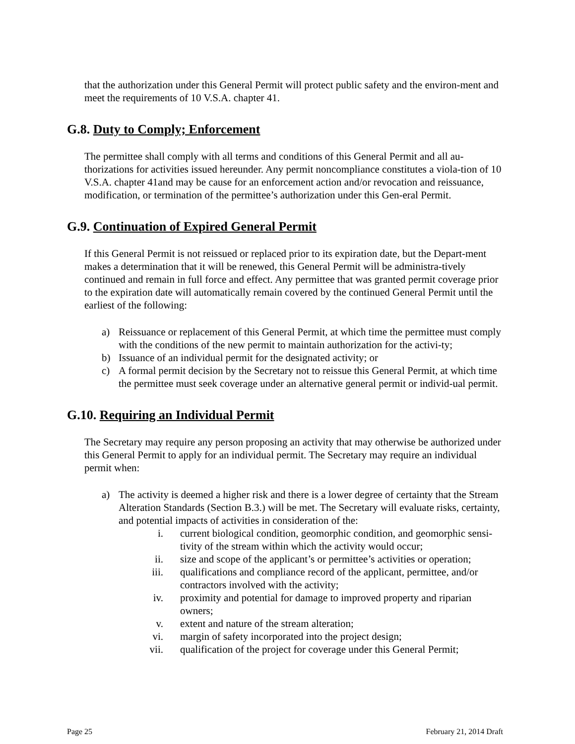that the authorization under this General Permit will protect public safety and the environ-ment and meet the requirements of 10 V.S.A. chapter 41.
G.8. Duty to Comply; Enforcement
The permittee shall comply with all terms and conditions of this General Permit and all au-thorizations for activities issued hereunder. Any permit noncompliance constitutes a viola-tion of 10 V.S.A. chapter 41and may be cause for an enforcement action and/or revocation and reissuance, modification, or termination of the permittee’s authorization under this Gen-eral Permit.
G.9. Continuation of Expired General Permit
If this General Permit is not reissued or replaced prior to its expiration date, but the Depart-ment makes a determination that it will be renewed, this General Permit will be administra-tively continued and remain in full force and effect. Any permittee that was granted permit coverage prior to the expiration date will automatically remain covered by the continued General Permit until the earliest of the following:
a) Reissuance or replacement of this General Permit, at which time the permittee must comply with the conditions of the new permit to maintain authorization for the activi-ty;
b) Issuance of an individual permit for the designated activity; or
c) A formal permit decision by the Secretary not to reissue this General Permit, at which time the permittee must seek coverage under an alternative general permit or individ-ual permit.
G.10. Requiring an Individual Permit
The Secretary may require any person proposing an activity that may otherwise be authorized under this General Permit to apply for an individual permit. The Secretary may require an individual permit when:
a) The activity is deemed a higher risk and there is a lower degree of certainty that the Stream Alteration Standards (Section B.3.) will be met. The Secretary will evaluate risks, certainty, and potential impacts of activities in consideration of the:
i. current biological condition, geomorphic condition, and geomorphic sensi-tivity of the stream within which the activity would occur;
ii. size and scope of the applicant’s or permittee’s activities or operation;
iii. qualifications and compliance record of the applicant, permittee, and/or contractors involved with the activity;
iv. proximity and potential for damage to improved property and riparian owners;
v. extent and nature of the stream alteration;
vi. margin of safety incorporated into the project design;
vii. qualification of the project for coverage under this General Permit;
Page 25 February 21, 2014 Draft